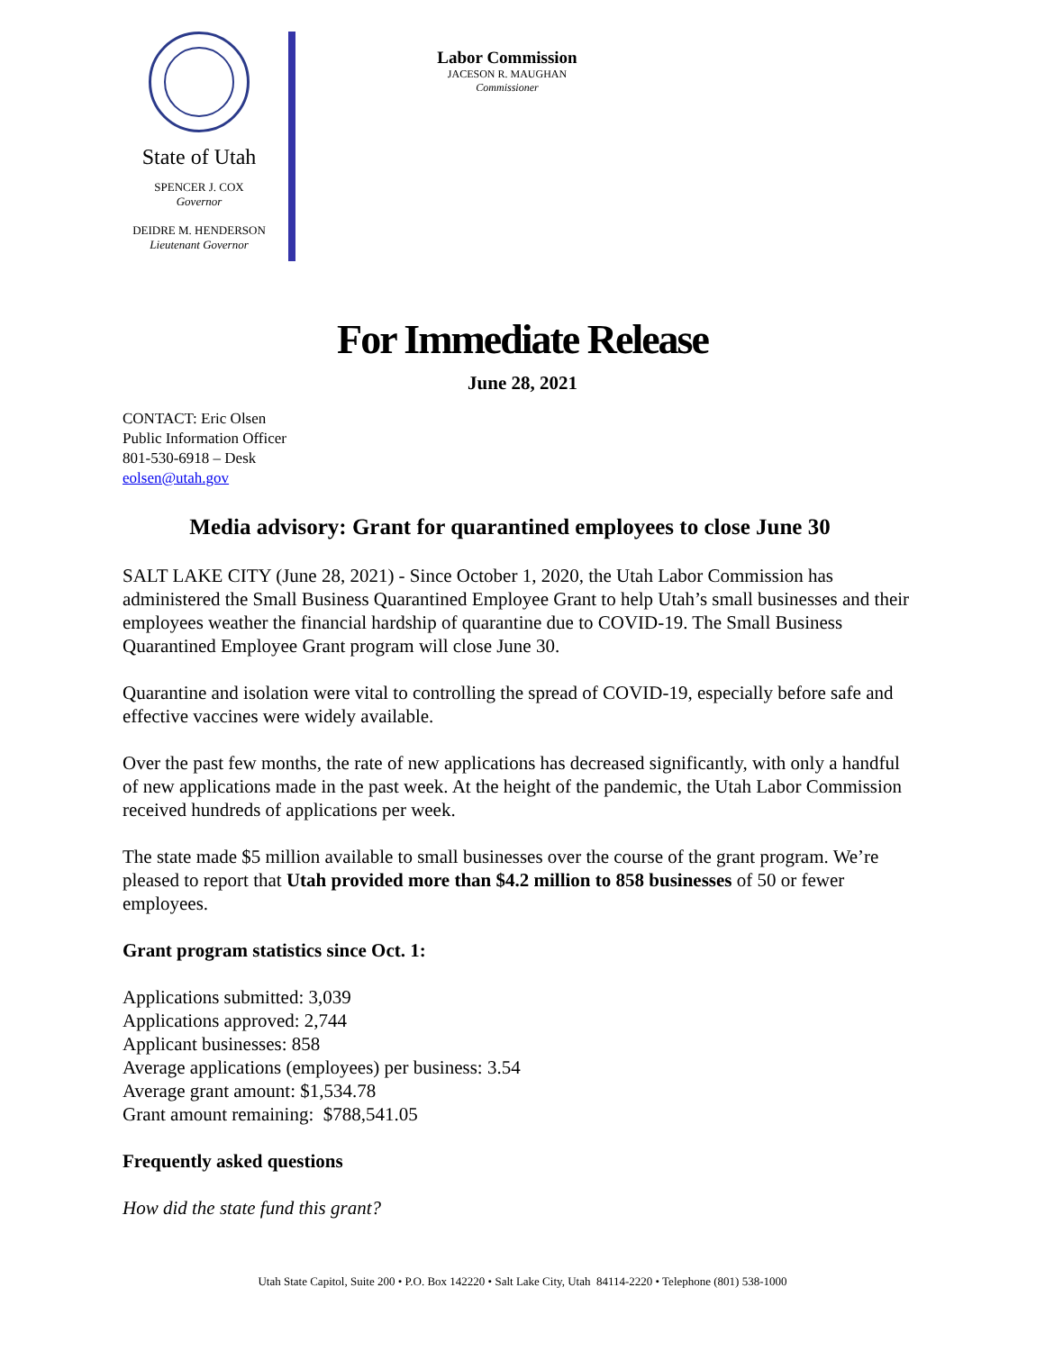State of Utah
SPENCER J. COX
Governor
DEIDRE M. HENDERSON
Lieutenant Governor
Labor Commission
JACESON R. MAUGHAN
Commissioner
For Immediate Release
June 28, 2021
CONTACT: Eric Olsen
Public Information Officer
801-530-6918 – Desk
eolsen@utah.gov
Media advisory: Grant for quarantined employees to close June 30
SALT LAKE CITY (June 28, 2021) - Since October 1, 2020, the Utah Labor Commission has administered the Small Business Quarantined Employee Grant to help Utah’s small businesses and their employees weather the financial hardship of quarantine due to COVID-19. The Small Business Quarantined Employee Grant program will close June 30.
Quarantine and isolation were vital to controlling the spread of COVID-19, especially before safe and effective vaccines were widely available.
Over the past few months, the rate of new applications has decreased significantly, with only a handful of new applications made in the past week. At the height of the pandemic, the Utah Labor Commission received hundreds of applications per week.
The state made $5 million available to small businesses over the course of the grant program. We’re pleased to report that Utah provided more than $4.2 million to 858 businesses of 50 or fewer employees.
Grant program statistics since Oct. 1:
Applications submitted: 3,039
Applications approved: 2,744
Applicant businesses: 858
Average applications (employees) per business: 3.54
Average grant amount: $1,534.78
Grant amount remaining: $788,541.05
Frequently asked questions
How did the state fund this grant?
Utah State Capitol, Suite 200 • P.O. Box 142220 • Salt Lake City, Utah 84114-2220 • Telephone (801) 538-1000